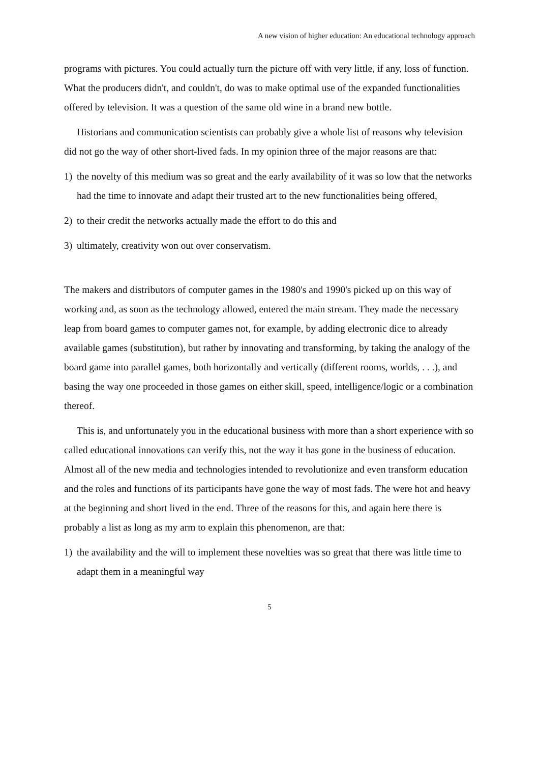A new vision of higher education: An educational technology approach
programs with pictures. You could actually turn the picture off with very little, if any, loss of function. What the producers didn't, and couldn't, do was to make optimal use of the expanded functionalities offered by television. It was a question of the same old wine in a brand new bottle.
Historians and communication scientists can probably give a whole list of reasons why television did not go the way of other short-lived fads. In my opinion three of the major reasons are that:
1) the novelty of this medium was so great and the early availability of it was so low that the networks had the time to innovate and adapt their trusted art to the new functionalities being offered,
2) to their credit the networks actually made the effort to do this and
3) ultimately, creativity won out over conservatism.
The makers and distributors of computer games in the 1980's and 1990's picked up on this way of working and, as soon as the technology allowed, entered the main stream. They made the necessary leap from board games to computer games not, for example, by adding electronic dice to already available games (substitution), but rather by innovating and transforming, by taking the analogy of the board game into parallel games, both horizontally and vertically (different rooms, worlds, . . .), and basing the way one proceeded in those games on either skill, speed, intelligence/logic or a combination thereof.
This is, and unfortunately you in the educational business with more than a short experience with so called educational innovations can verify this, not the way it has gone in the business of education. Almost all of the new media and technologies intended to revolutionize and even transform education and the roles and functions of its participants have gone the way of most fads. The were hot and heavy at the beginning and short lived in the end. Three of the reasons for this, and again here there is probably a list as long as my arm to explain this phenomenon, are that:
1) the availability and the will to implement these novelties was so great that there was little time to adapt them in a meaningful way
5